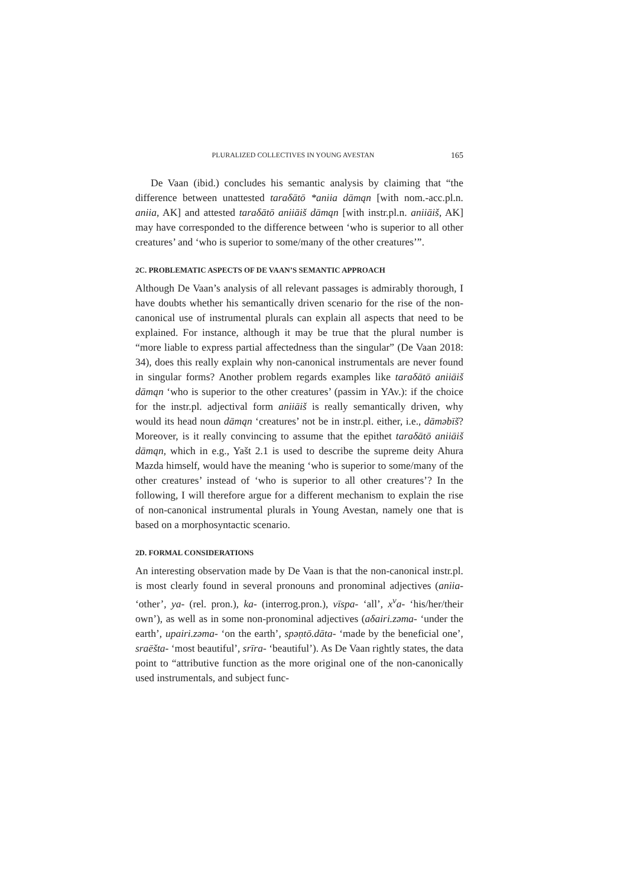PLURALIZED COLLECTIVES IN YOUNG AVESTAN 165
De Vaan (ibid.) concludes his semantic analysis by claiming that “the difference between unattested taraδātō *aniia dāmąn [with nom.-acc.pl.n. aniia, AK] and attested taraδātō aniiāiš dāmąn [with instr.pl.n. aniiāiš, AK] may have corresponded to the difference between ‘who is superior to all other creatures’ and ‘who is superior to some/many of the other creatures’”.
2C. PROBLEMATIC ASPECTS OF DE VAAN’S SEMANTIC APPROACH
Although De Vaan’s analysis of all relevant passages is admirably thorough, I have doubts whether his semantically driven scenario for the rise of the non-canonical use of instrumental plurals can explain all aspects that need to be explained. For instance, although it may be true that the plural number is “more liable to express partial affectedness than the singular” (De Vaan 2018: 34), does this really explain why non-canonical instrumentals are never found in singular forms? Another problem regards examples like taraδātō aniiāiš dāmąn ‘who is superior to the other creatures’ (passim in YAv.): if the choice for the instr.pl. adjectival form aniiāiš is really semantically driven, why would its head noun dāmąn ‘creatures’ not be in instr.pl. either, i.e., dāmǝbīš? Moreover, is it really convincing to assume that the epithet taraδātō aniiāiš dāmąn, which in e.g., Yašt 2.1 is used to describe the supreme deity Ahura Mazda himself, would have the meaning ‘who is superior to some/many of the other creatures’ instead of ‘who is superior to all other creatures’? In the following, I will therefore argue for a different mechanism to explain the rise of non-canonical instrumental plurals in Young Avestan, namely one that is based on a morphosyntactic scenario.
2D. FORMAL CONSIDERATIONS
An interesting observation made by De Vaan is that the non-canonical instr.pl. is most clearly found in several pronouns and pronominal adjectives (aniia- ‘other’, ya- (rel. pron.), ka- (interrog.pron.), vīspa- ‘all’, x<sup>v</sup>a- ‘his/her/their own’), as well as in some non-pronominal adjectives (aδairi.zǝma- ‘under the earth’, upairi.zǝma- ‘on the earth’, spǝṇtō.dāta- ‘made by the beneficial one’, sraēšta- ‘most beautiful’, srīra- ‘beautiful’). As De Vaan rightly states, the data point to “attributive function as the more original one of the non-canonically used instrumentals, and subject func-